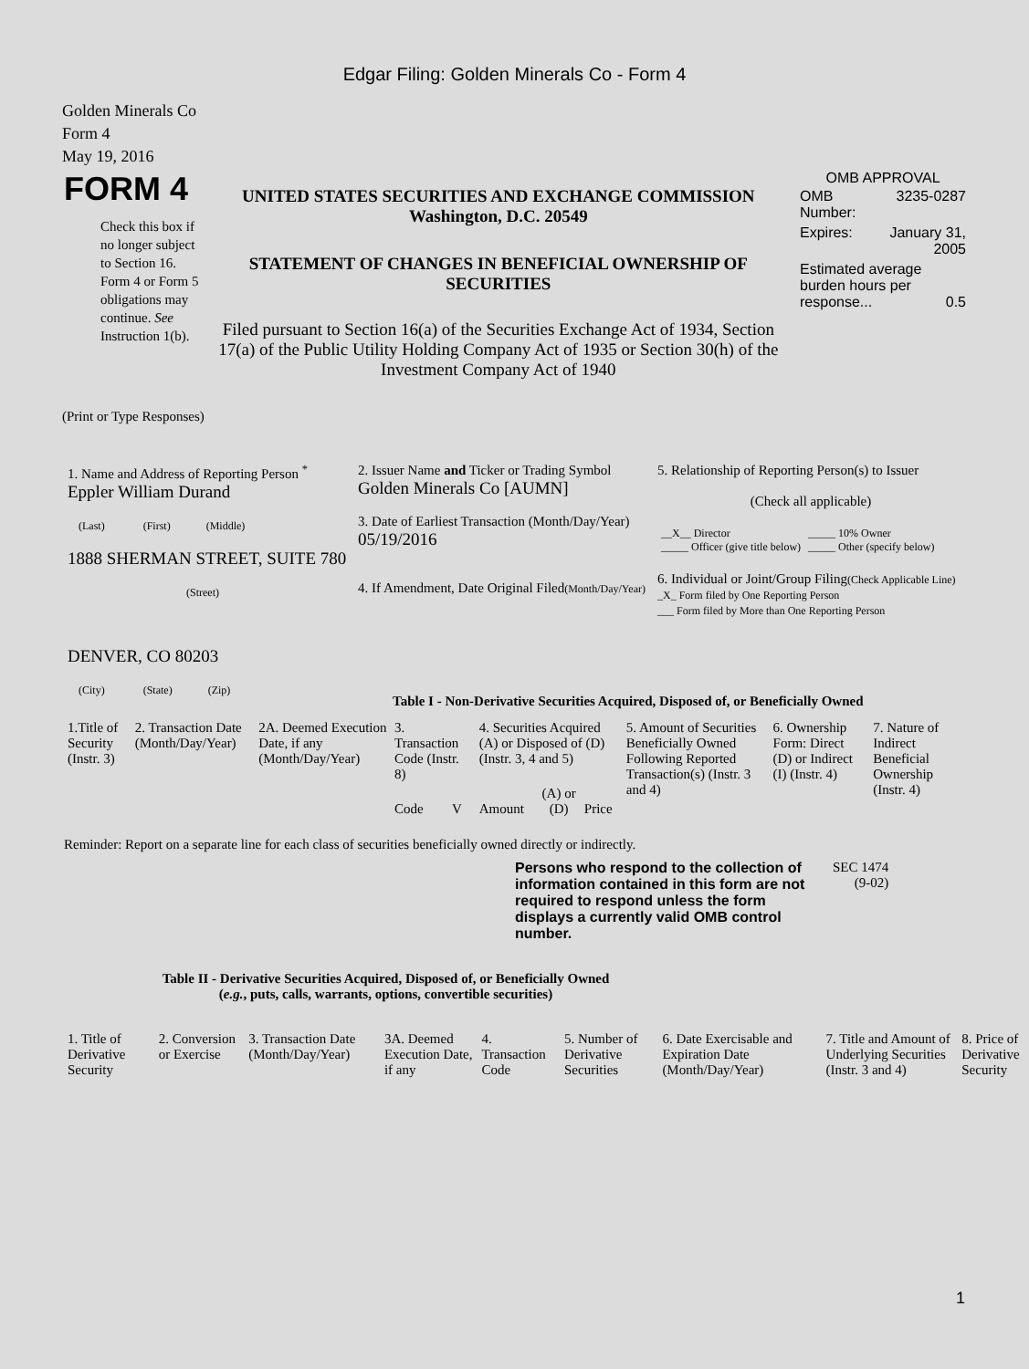Edgar Filing: Golden Minerals Co - Form 4
Golden Minerals Co
Form 4
May 19, 2016
| FORM 4 Check this box if no longer subject to Section 16. Form 4 or Form 5 obligations may continue. See Instruction 1(b). | UNITED STATES SECURITIES AND EXCHANGE COMMISSION Washington, D.C. 20549 STATEMENT OF CHANGES IN BENEFICIAL OWNERSHIP OF SECURITIES Filed pursuant to Section 16(a) of the Securities Exchange Act of 1934, Section 17(a) of the Public Utility Holding Company Act of 1935 or Section 30(h) of the Investment Company Act of 1940 | OMB APPROVAL / OMB Number: / 3235-0287 / / Expires: / January 31, 2005 / / Estimated average burden hours per response... 0.5 / / |
(Print or Type Responses)
| 1. Name and Address of Reporting Person <sup>*</sup> Eppler William Durand (Last) (First) (Middle) 1888 SHERMAN STREET, SUITE 780 (Street) DENVER, CO 80203 (City) (State) (Zip) | 2. Issuer Name and Ticker or Trading Symbol Golden Minerals Co [AUMN] 3. Date of Earliest Transaction (Month/Day/Year) 05/19/2016 4. If Amendment, Date Original Filed (Month/Day/Year) | 5. Relationship of Reporting Person(s) to Issuer (Check all applicable) / __X__ Director _____ Officer (give title below) / _____ 10% Owner _____ Other (specify below) / 6. Individual or Joint/Group Filing (Check Applicable Line) _X_ Form filed by One Reporting Person ___ Form filed by More than One Reporting Person |
Table I - Non-Derivative Securities Acquired, Disposed of, or Beneficially Owned
| 1.Title of Security (Instr. 3) | 2. Transaction Date (Month/Day/Year) | 2A. Deemed Execution Date, if any (Month/Day/Year) | 3. Transaction Code (Instr. 8) | | 4. Securities Acquired (A) or Disposed of (D) (Instr. 3, 4 and 5) | | | 5. Amount of Securities Beneficially Owned Following Reported Transaction(s) (Instr. 3 and 4) | 6. Ownership Form: Direct (D) or Indirect (I) (Instr. 4) | 7. Nature of Indirect Beneficial Ownership (Instr. 4) |
| | | | Code | V | Amount | (A) or (D) | Price | | | |
Reminder: Report on a separate line for each class of securities beneficially owned directly or indirectly.
| Persons who respond to the collection of information contained in this form are not required to respond unless the form displays a currently valid OMB control number. | SEC 1474 (9-02) |
Table II - Derivative Securities Acquired, Disposed of, or Beneficially Owned
(e.g., puts, calls, warrants, options, convertible securities)
| 1. Title of Derivative Security | 2. Conversion or Exercise | 3. Transaction Date (Month/Day/Year) | 3A. Deemed Execution Date, if any | 4. Transaction Code | 5. Number of Derivative Securities | 6. Date Exercisable and Expiration Date (Month/Day/Year) | 7. Title and Amount of Underlying Securities (Instr. 3 and 4) | 8. Price of Derivative Security |
1